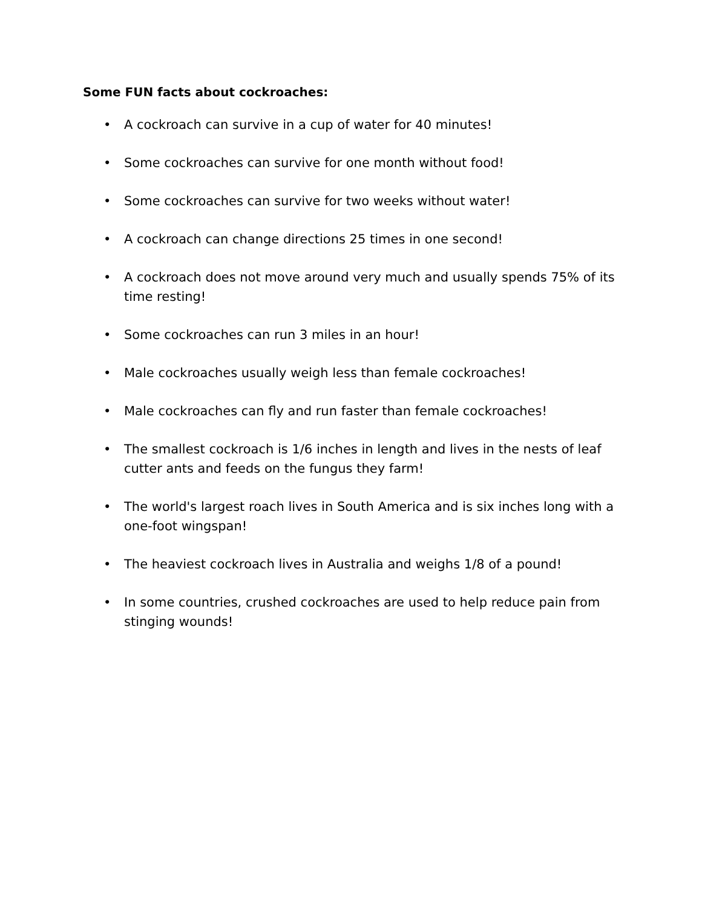Some FUN facts about cockroaches:
• A cockroach can survive in a cup of water for 40 minutes!
• Some cockroaches can survive for one month without food!
• Some cockroaches can survive for two weeks without water!
• A cockroach can change directions 25 times in one second!
• A cockroach does not move around very much and usually spends 75% of its time resting!
• Some cockroaches can run 3 miles in an hour!
• Male cockroaches usually weigh less than female cockroaches!
• Male cockroaches can fly and run faster than female cockroaches!
• The smallest cockroach is 1/6 inches in length and lives in the nests of leaf cutter ants and feeds on the fungus they farm!
• The world's largest roach lives in South America and is six inches long with a one-foot wingspan!
• The heaviest cockroach lives in Australia and weighs 1/8 of a pound!
• In some countries, crushed cockroaches are used to help reduce pain from stinging wounds!